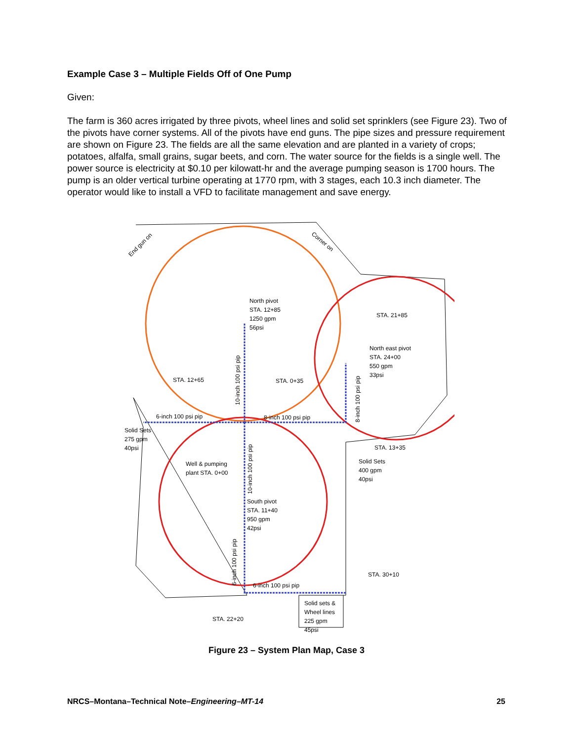Example Case 3 – Multiple Fields Off of One Pump
Given:
The farm is 360 acres irrigated by three pivots, wheel lines and solid set sprinklers (see Figure 23). Two of the pivots have corner systems. All of the pivots have end guns. The pipe sizes and pressure requirement are shown on Figure 23. The fields are all the same elevation and are planted in a variety of crops; potatoes, alfalfa, small grains, sugar beets, and corn. The water source for the fields is a single well. The power source is electricity at $0.10 per kilowatt-hr and the average pumping season is 1700 hours. The pump is an older vertical turbine operating at 1770 rpm, with 3 stages, each 10.3 inch diameter. The operator would like to install a VFD to facilitate management and save energy.
North pivot
STA. 12+85
1250 gpm
56psi
End gun on
Corner on
STA. 21+85
North east pivot
STA. 24+00
550 gpm
33psi
STA. 12+65
STA. 0+35
6-inch 100 psi pip
8-inch 100 psi pip
Solid Sets
275 gpm
40psi
STA. 13+35
Well & pumping
plant STA. 0+00
Solid Sets
400 gpm
40psi
South pivot
STA. 11+40
950 gpm
42psi
STA. 30+10
6-inch 100 psi pip
Solid sets &
Wheel lines
225 gpm
45psi
STA. 22+20
10-inch 100 psi pip
8-inch 100 psi pip
10-inch 100 psi pip
6-inch 100 psi pip
Figure 23 – System Plan Map, Case 3
NRCS–Montana–Technical Note–Engineering–MT-14 25